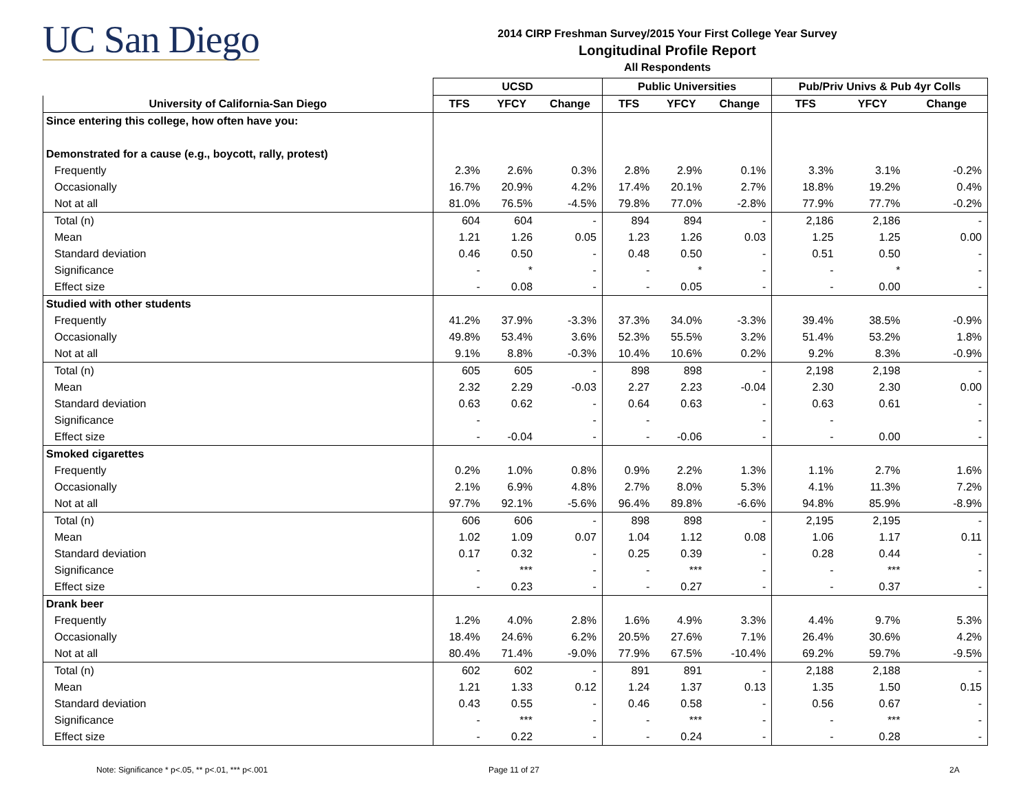UC San Diego
2014 CIRP Freshman Survey/2015 Your First College Year Survey
Longitudinal Profile Report
All Respondents
| | UCSD | | | Public Universities | | | Pub/Priv Univs & Pub 4yr Colls | | |
| --- | --- | --- | --- | --- | --- | --- | --- | --- | --- |
| University of California-San Diego | TFS | YFCY | Change | TFS | YFCY | Change | TFS | YFCY | Change |
| Since entering this college, how often have you: | | | | | | | | | |
| Demonstrated for a cause (e.g., boycott, rally, protest) | | | | | | | | | |
| Frequently | 2.3% | 2.6% | 0.3% | 2.8% | 2.9% | 0.1% | 3.3% | 3.1% | -0.2% |
| Occasionally | 16.7% | 20.9% | 4.2% | 17.4% | 20.1% | 2.7% | 18.8% | 19.2% | 0.4% |
| Not at all | 81.0% | 76.5% | -4.5% | 79.8% | 77.0% | -2.8% | 77.9% | 77.7% | -0.2% |
| Total (n) | 604 | 604 | - | 894 | 894 | - | 2,186 | 2,186 | - |
| Mean | 1.21 | 1.26 | 0.05 | 1.23 | 1.26 | 0.03 | 1.25 | 1.25 | 0.00 |
| Standard deviation | 0.46 | 0.50 | - | 0.48 | 0.50 | - | 0.51 | 0.50 | - |
| Significance | - | * | - | - | * | - | - | * | - |
| Effect size | - | 0.08 | - | - | 0.05 | - | - | 0.00 | - |
| Studied with other students | | | | | | | | | |
| Frequently | 41.2% | 37.9% | -3.3% | 37.3% | 34.0% | -3.3% | 39.4% | 38.5% | -0.9% |
| Occasionally | 49.8% | 53.4% | 3.6% | 52.3% | 55.5% | 3.2% | 51.4% | 53.2% | 1.8% |
| Not at all | 9.1% | 8.8% | -0.3% | 10.4% | 10.6% | 0.2% | 9.2% | 8.3% | -0.9% |
| Total (n) | 605 | 605 | - | 898 | 898 | - | 2,198 | 2,198 | - |
| Mean | 2.32 | 2.29 | -0.03 | 2.27 | 2.23 | -0.04 | 2.30 | 2.30 | 0.00 |
| Standard deviation | 0.63 | 0.62 | - | 0.64 | 0.63 | - | 0.63 | 0.61 | - |
| Significance | - | | - | - | | - | - | | - |
| Effect size | - | -0.04 | - | - | -0.06 | - | - | 0.00 | - |
| Smoked cigarettes | | | | | | | | | |
| Frequently | 0.2% | 1.0% | 0.8% | 0.9% | 2.2% | 1.3% | 1.1% | 2.7% | 1.6% |
| Occasionally | 2.1% | 6.9% | 4.8% | 2.7% | 8.0% | 5.3% | 4.1% | 11.3% | 7.2% |
| Not at all | 97.7% | 92.1% | -5.6% | 96.4% | 89.8% | -6.6% | 94.8% | 85.9% | -8.9% |
| Total (n) | 606 | 606 | - | 898 | 898 | - | 2,195 | 2,195 | - |
| Mean | 1.02 | 1.09 | 0.07 | 1.04 | 1.12 | 0.08 | 1.06 | 1.17 | 0.11 |
| Standard deviation | 0.17 | 0.32 | - | 0.25 | 0.39 | - | 0.28 | 0.44 | - |
| Significance | - | *** | - | - | *** | - | - | *** | - |
| Effect size | - | 0.23 | - | - | 0.27 | - | - | 0.37 | - |
| Drank beer | | | | | | | | | |
| Frequently | 1.2% | 4.0% | 2.8% | 1.6% | 4.9% | 3.3% | 4.4% | 9.7% | 5.3% |
| Occasionally | 18.4% | 24.6% | 6.2% | 20.5% | 27.6% | 7.1% | 26.4% | 30.6% | 4.2% |
| Not at all | 80.4% | 71.4% | -9.0% | 77.9% | 67.5% | -10.4% | 69.2% | 59.7% | -9.5% |
| Total (n) | 602 | 602 | - | 891 | 891 | - | 2,188 | 2,188 | - |
| Mean | 1.21 | 1.33 | 0.12 | 1.24 | 1.37 | 0.13 | 1.35 | 1.50 | 0.15 |
| Standard deviation | 0.43 | 0.55 | - | 0.46 | 0.58 | - | 0.56 | 0.67 | - |
| Significance | - | *** | - | - | *** | - | - | *** | - |
| Effect size | - | 0.22 | - | - | 0.24 | - | - | 0.28 | - |
Note: Significance * p<.05, ** p<.01, *** p<.001
Page 11 of 27 2A